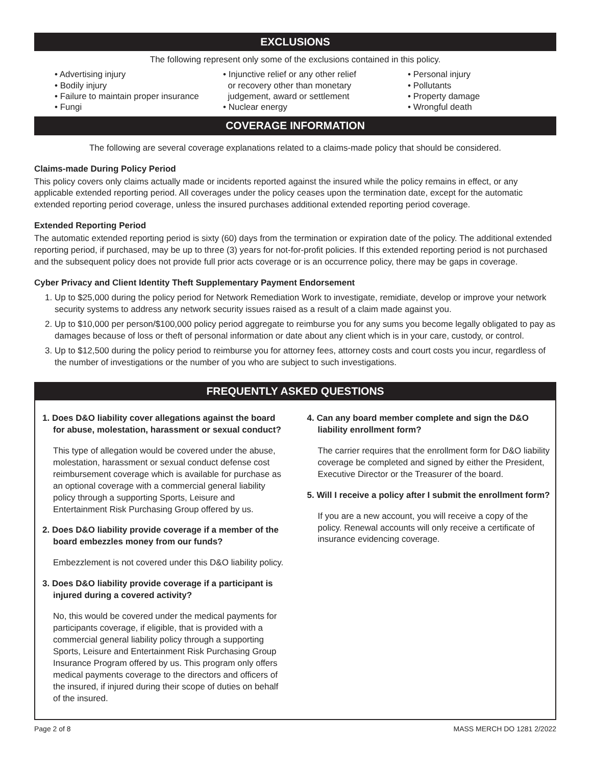EXCLUSIONS
The following represent only some of the exclusions contained in this policy.
• Advertising injury
• Bodily injury
• Failure to maintain proper insurance
• Fungi
• Injunctive relief or any other relief
or recovery other than monetary
judgement, award or settlement
• Nuclear energy
• Personal injury
• Pollutants
• Property damage
• Wrongful death
COVERAGE INFORMATION
The following are several coverage explanations related to a claims-made policy that should be considered.
Claims-made During Policy Period
This policy covers only claims actually made or incidents reported against the insured while the policy remains in effect, or any applicable extended reporting period. All coverages under the policy ceases upon the termination date, except for the automatic extended reporting period coverage, unless the insured purchases additional extended reporting period coverage.
Extended Reporting Period
The automatic extended reporting period is sixty (60) days from the termination or expiration date of the policy. The additional extended reporting period, if purchased, may be up to three (3) years for not-for-profit policies. If this extended reporting period is not purchased and the subsequent policy does not provide full prior acts coverage or is an occurrence policy, there may be gaps in coverage.
Cyber Privacy and Client Identity Theft Supplementary Payment Endorsement
1. Up to $25,000 during the policy period for Network Remediation Work to investigate, remidiate, develop or improve your network security systems to address any network security issues raised as a result of a claim made against you.
2. Up to $10,000 per person/$100,000 policy period aggregate to reimburse you for any sums you become legally obligated to pay as damages because of loss or theft of personal information or date about any client which is in your care, custody, or control.
3. Up to $12,500 during the policy period to reimburse you for attorney fees, attorney costs and court costs you incur, regardless of the number of investigations or the number of you who are subject to such investigations.
FREQUENTLY ASKED QUESTIONS
1. Does D&O liability cover allegations against the board for abuse, molestation, harassment or sexual conduct?
This type of allegation would be covered under the abuse, molestation, harassment or sexual conduct defense cost reimbursement coverage which is available for purchase as an optional coverage with a commercial general liability policy through a supporting Sports, Leisure and Entertainment Risk Purchasing Group offered by us.
2. Does D&O liability provide coverage if a member of the board embezzles money from our funds?
Embezzlement is not covered under this D&O liability policy.
3. Does D&O liability provide coverage if a participant is injured during a covered activity?
No, this would be covered under the medical payments for participants coverage, if eligible, that is provided with a commercial general liability policy through a supporting Sports, Leisure and Entertainment Risk Purchasing Group Insurance Program offered by us. This program only offers medical payments coverage to the directors and officers of the insured, if injured during their scope of duties on behalf of the insured.
4. Can any board member complete and sign the D&O liability enrollment form?
The carrier requires that the enrollment form for D&O liability coverage be completed and signed by either the President, Executive Director or the Treasurer of the board.
5. Will I receive a policy after I submit the enrollment form?
If you are a new account, you will receive a copy of the policy. Renewal accounts will only receive a certificate of insurance evidencing coverage.
Page 2 of 8 MASS MERCH DO 1281 2/2022